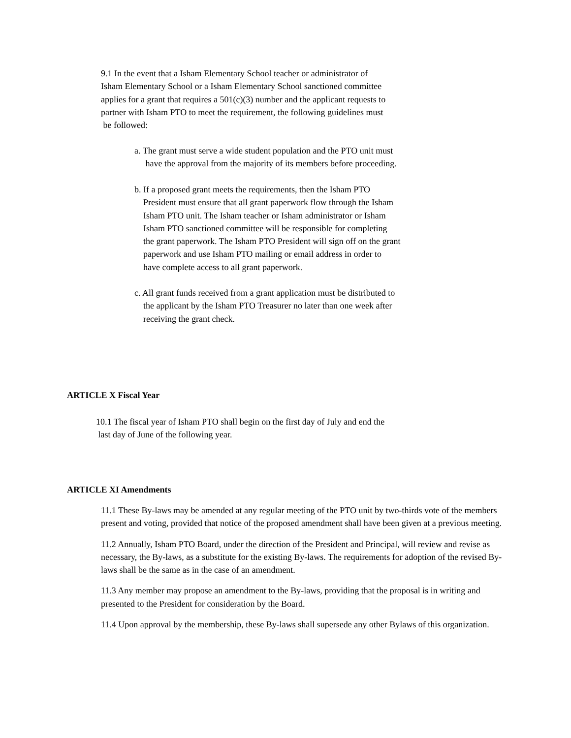9.1 In the event that a Isham Elementary School teacher or administrator of
Isham Elementary School or a Isham Elementary School sanctioned committee
applies for a grant that requires a 501(c)(3) number and the applicant requests to
partner with Isham PTO to meet the requirement, the following guidelines must
be followed:
a. The grant must serve a wide student population and the PTO unit must
have the approval from the majority of its members before proceeding.
b. If a proposed grant meets the requirements, then the Isham PTO
President must ensure that all grant paperwork flow through the Isham
Isham PTO unit. The Isham teacher or Isham administrator or Isham
Isham PTO sanctioned committee will be responsible for completing
the grant paperwork. The Isham PTO President will sign off on the grant
paperwork and use Isham PTO mailing or email address in order to
have complete access to all grant paperwork.
c. All grant funds received from a grant application must be distributed to
the applicant by the Isham PTO Treasurer no later than one week after
receiving the grant check.
ARTICLE X Fiscal Year
10.1 The fiscal year of Isham PTO shall begin on the first day of July and end the
last day of June of the following year.
ARTICLE XI Amendments
11.1 These By-laws may be amended at any regular meeting of the PTO unit by two-thirds vote of the members present and voting, provided that notice of the proposed amendment shall have been given at a previous meeting.
11.2 Annually, Isham PTO Board, under the direction of the President and Principal, will review and revise as necessary, the By-laws, as a substitute for the existing By-laws. The requirements for adoption of the revised By-laws shall be the same as in the case of an amendment.
11.3 Any member may propose an amendment to the By-laws, providing that the proposal is in writing and presented to the President for consideration by the Board.
11.4 Upon approval by the membership, these By-laws shall supersede any other Bylaws of this organization.